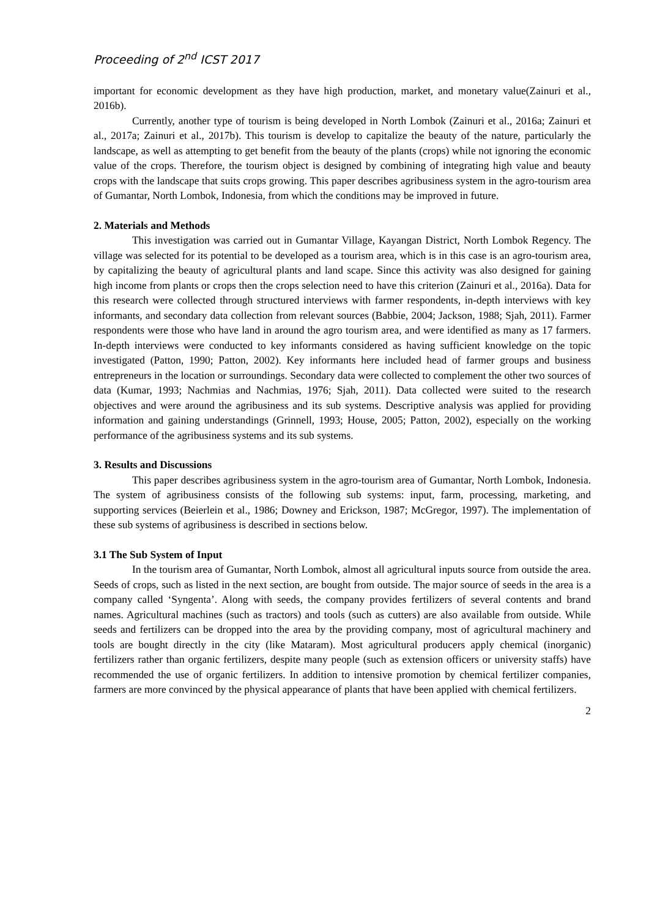Proceeding of 2<sup>nd</sup> ICST 2017
important for economic development as they have high production, market, and monetary value(Zainuri et al., 2016b).
Currently, another type of tourism is being developed in North Lombok (Zainuri et al., 2016a; Zainuri et al., 2017a; Zainuri et al., 2017b). This tourism is develop to capitalize the beauty of the nature, particularly the landscape, as well as attempting to get benefit from the beauty of the plants (crops) while not ignoring the economic value of the crops. Therefore, the tourism object is designed by combining of integrating high value and beauty crops with the landscape that suits crops growing. This paper describes agribusiness system in the agro-tourism area of Gumantar, North Lombok, Indonesia, from which the conditions may be improved in future.
2. Materials and Methods
This investigation was carried out in Gumantar Village, Kayangan District, North Lombok Regency. The village was selected for its potential to be developed as a tourism area, which is in this case is an agro-tourism area, by capitalizing the beauty of agricultural plants and land scape. Since this activity was also designed for gaining high income from plants or crops then the crops selection need to have this criterion (Zainuri et al., 2016a). Data for this research were collected through structured interviews with farmer respondents, in-depth interviews with key informants, and secondary data collection from relevant sources (Babbie, 2004; Jackson, 1988; Sjah, 2011). Farmer respondents were those who have land in around the agro tourism area, and were identified as many as 17 farmers. In-depth interviews were conducted to key informants considered as having sufficient knowledge on the topic investigated (Patton, 1990; Patton, 2002). Key informants here included head of farmer groups and business entrepreneurs in the location or surroundings. Secondary data were collected to complement the other two sources of data (Kumar, 1993; Nachmias and Nachmias, 1976; Sjah, 2011). Data collected were suited to the research objectives and were around the agribusiness and its sub systems. Descriptive analysis was applied for providing information and gaining understandings (Grinnell, 1993; House, 2005; Patton, 2002), especially on the working performance of the agribusiness systems and its sub systems.
3. Results and Discussions
This paper describes agribusiness system in the agro-tourism area of Gumantar, North Lombok, Indonesia. The system of agribusiness consists of the following sub systems: input, farm, processing, marketing, and supporting services (Beierlein et al., 1986; Downey and Erickson, 1987; McGregor, 1997). The implementation of these sub systems of agribusiness is described in sections below.
3.1 The Sub System of Input
In the tourism area of Gumantar, North Lombok, almost all agricultural inputs source from outside the area. Seeds of crops, such as listed in the next section, are bought from outside. The major source of seeds in the area is a company called ‘Syngenta’. Along with seeds, the company provides fertilizers of several contents and brand names. Agricultural machines (such as tractors) and tools (such as cutters) are also available from outside. While seeds and fertilizers can be dropped into the area by the providing company, most of agricultural machinery and tools are bought directly in the city (like Mataram). Most agricultural producers apply chemical (inorganic) fertilizers rather than organic fertilizers, despite many people (such as extension officers or university staffs) have recommended the use of organic fertilizers. In addition to intensive promotion by chemical fertilizer companies, farmers are more convinced by the physical appearance of plants that have been applied with chemical fertilizers.
2